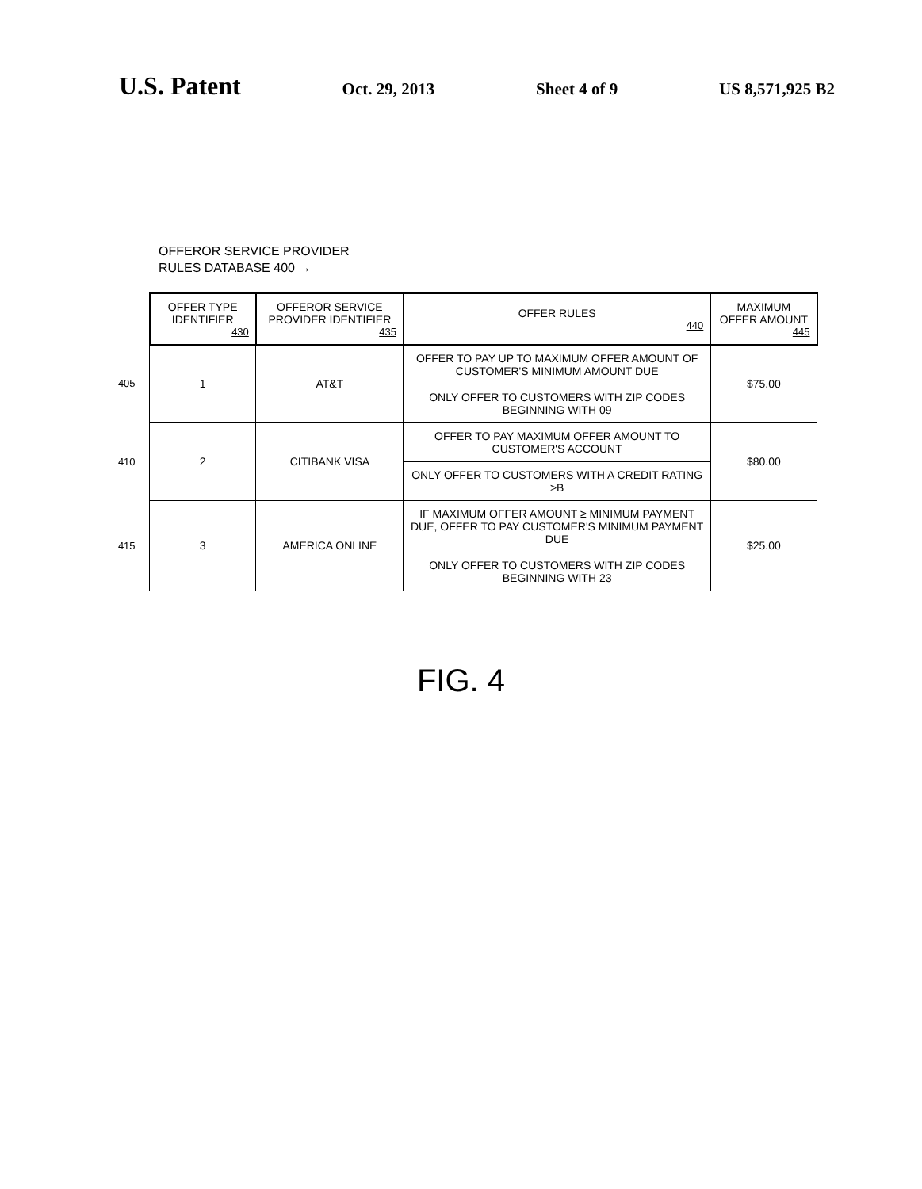U.S. Patent
Oct. 29, 2013 Sheet 4 of 9 US 8,571,925 B2
OFFEROR SERVICE PROVIDER
RULES DATABASE 400 →
| | OFFER TYPE IDENTIFIER 430 | OFFEROR SERVICE PROVIDER IDENTIFIER 435 | OFFER RULES 440 | MAXIMUM OFFER AMOUNT 445 |
| --- | --- | --- | --- | --- |
| 405 | 1 | AT&T | OFFER TO PAY UP TO MAXIMUM OFFER AMOUNT OF CUSTOMER'S MINIMUM AMOUNT DUE | $75.00 |
| | | | ONLY OFFER TO CUSTOMERS WITH ZIP CODES BEGINNING WITH 09 | |
| 410 | 2 | CITIBANK VISA | OFFER TO PAY MAXIMUM OFFER AMOUNT TO CUSTOMER'S ACCOUNT | $80.00 |
| | | | ONLY OFFER TO CUSTOMERS WITH A CREDIT RATING >B | |
| 415 | 3 | AMERICA ONLINE | IF MAXIMUM OFFER AMOUNT ≥ MINIMUM PAYMENT DUE, OFFER TO PAY CUSTOMER'S MINIMUM PAYMENT DUE | $25.00 |
| | | | ONLY OFFER TO CUSTOMERS WITH ZIP CODES BEGINNING WITH 23 | |
FIG. 4